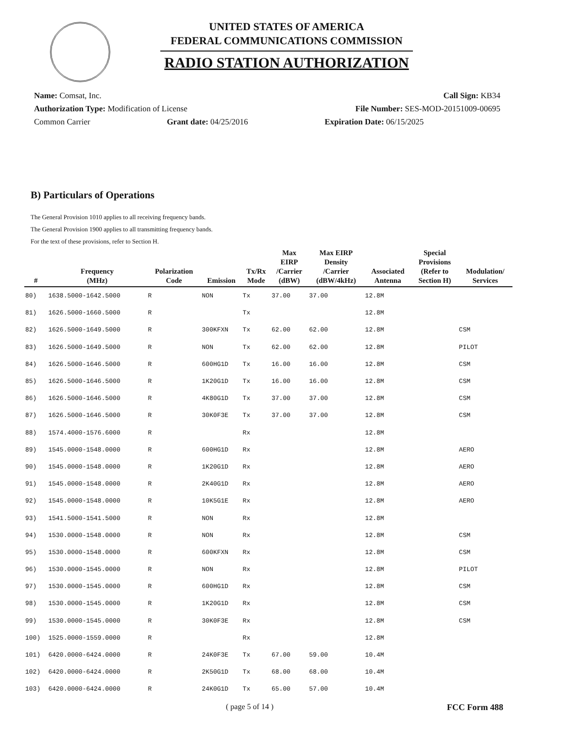UNITED STATES OF AMERICA
FEDERAL COMMUNICATIONS COMMISSION
RADIO STATION AUTHORIZATION
Name: Comsat, Inc. Call Sign: KB34
Authorization Type: Modification of License File Number: SES-MOD-20151009-00695
Common Carrier Grant date: 04/25/2016 Expiration Date: 06/15/2025
B) Particulars of Operations
The General Provision 1010 applies to all receiving frequency bands.
The General Provision 1900 applies to all transmitting frequency bands.
For the text of these provisions, refer to Section H.
| # | Frequency (MHz) | Polarization Code | Emission | Tx/Rx Mode | Max EIRP /Carrier (dBW) | Max EIRP Density /Carrier (dBW/4kHz) | Associated Antenna | Special Provisions (Refer to Section H) | Modulation/ Services |
| --- | --- | --- | --- | --- | --- | --- | --- | --- | --- |
| 80) | 1638.5000-1642.5000 | R | NON | Tx | 37.00 | 37.00 | 12.8M | | |
| 81) | 1626.5000-1660.5000 | R | | Tx | | | 12.8M | | |
| 82) | 1626.5000-1649.5000 | R | 300KFXN | Tx | 62.00 | 62.00 | 12.8M | | CSM |
| 83) | 1626.5000-1649.5000 | R | NON | Tx | 62.00 | 62.00 | 12.8M | | PILOT |
| 84) | 1626.5000-1646.5000 | R | 600HG1D | Tx | 16.00 | 16.00 | 12.8M | | CSM |
| 85) | 1626.5000-1646.5000 | R | 1K20G1D | Tx | 16.00 | 16.00 | 12.8M | | CSM |
| 86) | 1626.5000-1646.5000 | R | 4K80G1D | Tx | 37.00 | 37.00 | 12.8M | | CSM |
| 87) | 1626.5000-1646.5000 | R | 30K0F3E | Tx | 37.00 | 37.00 | 12.8M | | CSM |
| 88) | 1574.4000-1576.6000 | R | | Rx | | | 12.8M | | |
| 89) | 1545.0000-1548.0000 | R | 600HG1D | Rx | | | 12.8M | | AERO |
| 90) | 1545.0000-1548.0000 | R | 1K20G1D | Rx | | | 12.8M | | AERO |
| 91) | 1545.0000-1548.0000 | R | 2K40G1D | Rx | | | 12.8M | | AERO |
| 92) | 1545.0000-1548.0000 | R | 10K5G1E | Rx | | | 12.8M | | AERO |
| 93) | 1541.5000-1541.5000 | R | NON | Rx | | | 12.8M | | |
| 94) | 1530.0000-1548.0000 | R | NON | Rx | | | 12.8M | | CSM |
| 95) | 1530.0000-1548.0000 | R | 600KFXN | Rx | | | 12.8M | | CSM |
| 96) | 1530.0000-1545.0000 | R | NON | Rx | | | 12.8M | | PILOT |
| 97) | 1530.0000-1545.0000 | R | 600HG1D | Rx | | | 12.8M | | CSM |
| 98) | 1530.0000-1545.0000 | R | 1K20G1D | Rx | | | 12.8M | | CSM |
| 99) | 1530.0000-1545.0000 | R | 30K0F3E | Rx | | | 12.8M | | CSM |
| 100) | 1525.0000-1559.0000 | R | | Rx | | | 12.8M | | |
| 101) | 6420.0000-6424.0000 | R | 24K0F3E | Tx | 67.00 | 59.00 | 10.4M | | |
| 102) | 6420.0000-6424.0000 | R | 2K50G1D | Tx | 68.00 | 68.00 | 10.4M | | |
| 103) | 6420.0000-6424.0000 | R | 24K0G1D | Tx | 65.00 | 57.00 | 10.4M | | |
( page 5 of 14 ) FCC Form 488